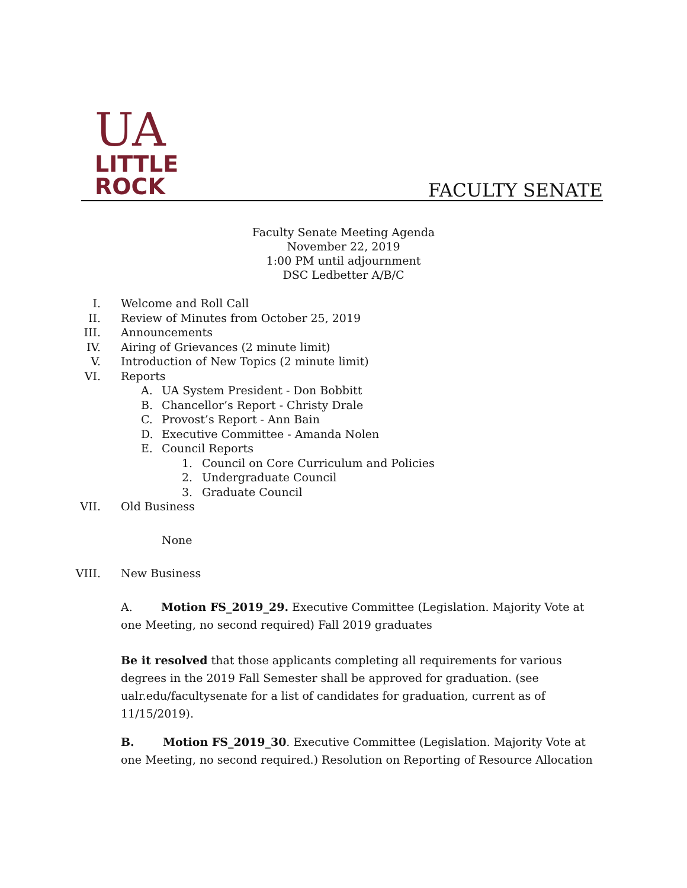UA
LITTLE
ROCK
FACULTY SENATE
Faculty Senate Meeting Agenda
November 22, 2019
1:00 PM until adjournment
DSC Ledbetter A/B/C
I. Welcome and Roll Call
II. Review of Minutes from October 25, 2019
III. Announcements
IV. Airing of Grievances (2 minute limit)
V. Introduction of New Topics (2 minute limit)
VI. Reports
A. UA System President - Don Bobbitt
B. Chancellor’s Report - Christy Drale
C. Provost’s Report - Ann Bain
D. Executive Committee - Amanda Nolen
E. Council Reports
1. Council on Core Curriculum and Policies
2. Undergraduate Council
3. Graduate Council
VII. Old Business
None
VIII. New Business
A. Motion FS_2019_29. Executive Committee (Legislation. Majority Vote at one Meeting, no second required) Fall 2019 graduates
Be it resolved that those applicants completing all requirements for various degrees in the 2019 Fall Semester shall be approved for graduation. (see ualr.edu/facultysenate for a list of candidates for graduation, current as of 11/15/2019).
B. Motion FS_2019_30. Executive Committee (Legislation. Majority Vote at one Meeting, no second required.) Resolution on Reporting of Resource Allocation